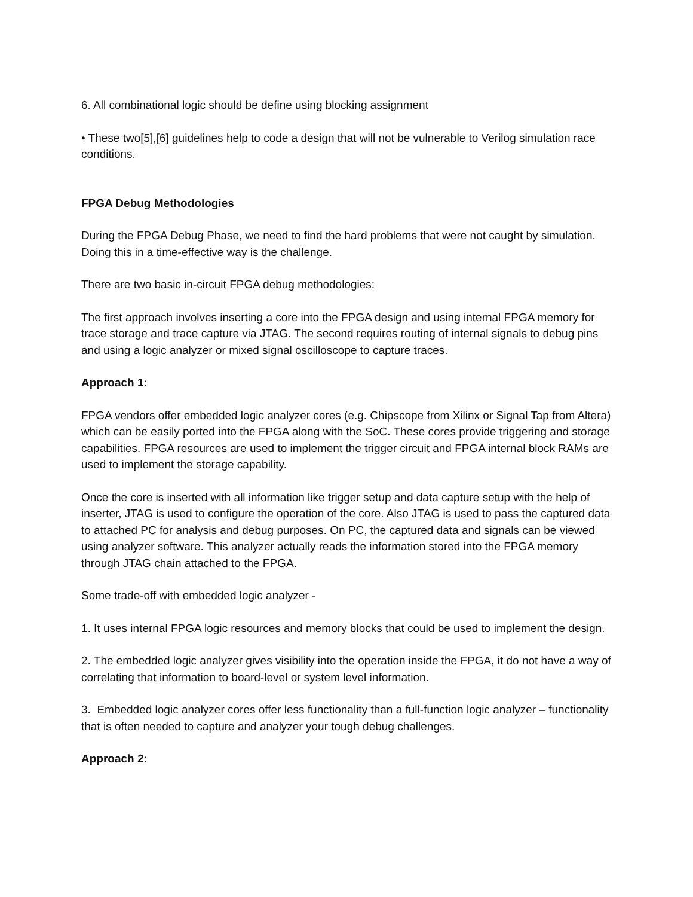6. All combinational logic should be define using blocking assignment
• These two[5],[6] guidelines help to code a design that will not be vulnerable to Verilog simulation race conditions.
FPGA Debug Methodologies
During the FPGA Debug Phase, we need to find the hard problems that were not caught by simulation. Doing this in a time-effective way is the challenge.
There are two basic in-circuit FPGA debug methodologies:
The first approach involves inserting a core into the FPGA design and using internal FPGA memory for trace storage and trace capture via JTAG. The second requires routing of internal signals to debug pins and using a logic analyzer or mixed signal oscilloscope to capture traces.
Approach 1:
FPGA vendors offer embedded logic analyzer cores (e.g. Chipscope from Xilinx or Signal Tap from Altera) which can be easily ported into the FPGA along with the SoC. These cores provide triggering and storage capabilities. FPGA resources are used to implement the trigger circuit and FPGA internal block RAMs are used to implement the storage capability.
Once the core is inserted with all information like trigger setup and data capture setup with the help of inserter, JTAG is used to configure the operation of the core. Also JTAG is used to pass the captured data to attached PC for analysis and debug purposes. On PC, the captured data and signals can be viewed using analyzer software. This analyzer actually reads the information stored into the FPGA memory through JTAG chain attached to the FPGA.
Some trade-off with embedded logic analyzer -
1. It uses internal FPGA logic resources and memory blocks that could be used to implement the design.
2. The embedded logic analyzer gives visibility into the operation inside the FPGA, it do not have a way of correlating that information to board-level or system level information.
3. Embedded logic analyzer cores offer less functionality than a full-function logic analyzer – functionality that is often needed to capture and analyzer your tough debug challenges.
Approach 2: